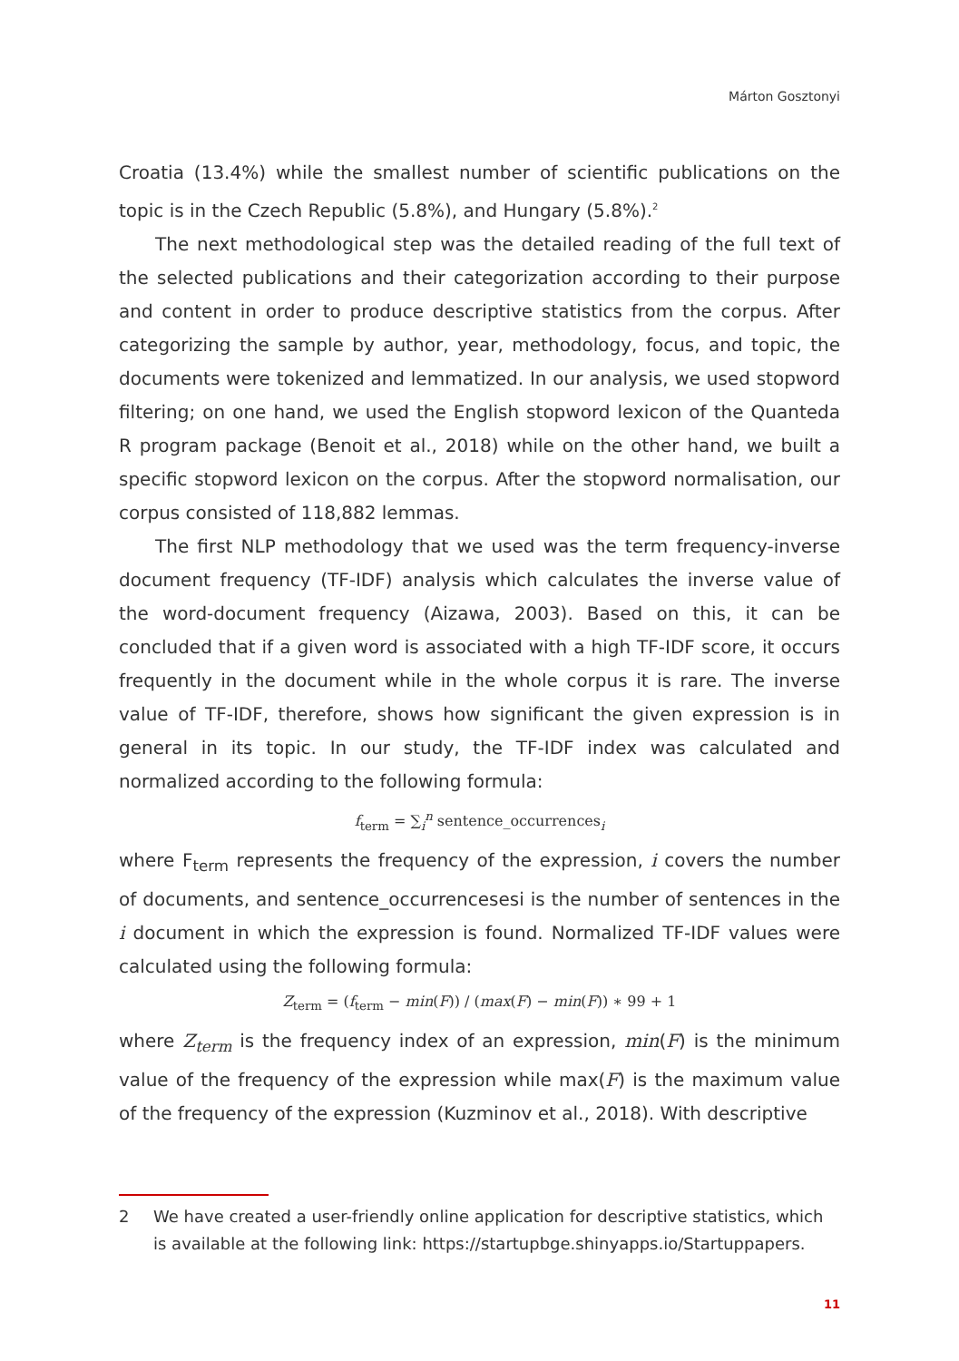Márton Gosztonyi
Croatia (13.4%) while the smallest number of scientific publications on the topic is in the Czech Republic (5.8%), and Hungary (5.8%).<sup>2</sup>
The next methodological step was the detailed reading of the full text of the selected publications and their categorization according to their purpose and content in order to produce descriptive statistics from the corpus. After categorizing the sample by author, year, methodology, focus, and topic, the documents were tokenized and lemmatized. In our analysis, we used stopword filtering; on one hand, we used the English stopword lexicon of the Quanteda R program package (Benoit et al., 2018) while on the other hand, we built a specific stopword lexicon on the corpus. After the stopword normalisation, our corpus consisted of 118,882 lemmas.
The first NLP methodology that we used was the term frequency-inverse document frequency (TF-IDF) analysis which calculates the inverse value of the word-document frequency (Aizawa, 2003). Based on this, it can be concluded that if a given word is associated with a high TF-IDF score, it occurs frequently in the document while in the whole corpus it is rare. The inverse value of TF-IDF, therefore, shows how significant the given expression is in general in its topic. In our study, the TF-IDF index was calculated and normalized according to the following formula:
f<sub>term</sub> = ∑<sub>i</sub><sup>n</sup> sentence_occurrences<sub>i</sub>
where F<sub>term</sub> represents the frequency of the expression, i covers the number of documents, and sentence_occurrencesesi is the number of sentences in the i document in which the expression is found. Normalized TF-IDF values were calculated using the following formula:
Z<sub>term</sub> = (f<sub>term</sub> − min(F)) / (max(F) − min(F)) ∗ 99 + 1
where Z<sub>term</sub> is the frequency index of an expression, min(F) is the minimum value of the frequency of the expression while max(F) is the maximum value of the frequency of the expression (Kuzminov et al., 2018). With descriptive
2 We have created a user-friendly online application for descriptive statistics, which is available at the following link: https://startupbge.shinyapps.io/Startuppapers.
11